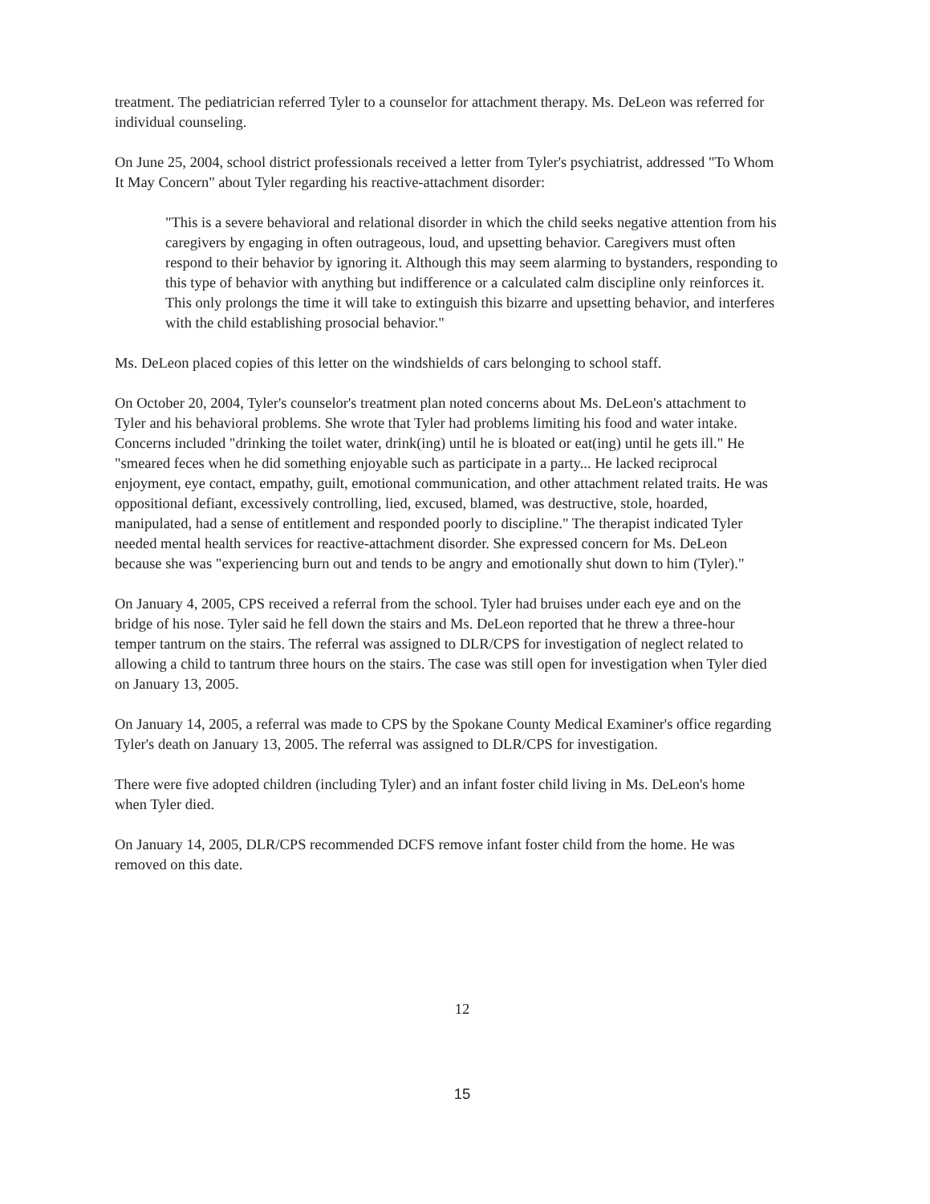treatment. The pediatrician referred Tyler to a counselor for attachment therapy. Ms. DeLeon was referred for individual counseling.
On June 25, 2004, school district professionals received a letter from Tyler's psychiatrist, addressed "To Whom It May Concern" about Tyler regarding his reactive-attachment disorder:
"This is a severe behavioral and relational disorder in which the child seeks negative attention from his caregivers by engaging in often outrageous, loud, and upsetting behavior. Caregivers must often respond to their behavior by ignoring it. Although this may seem alarming to bystanders, responding to this type of behavior with anything but indifference or a calculated calm discipline only reinforces it. This only prolongs the time it will take to extinguish this bizarre and upsetting behavior, and interferes with the child establishing prosocial behavior."
Ms. DeLeon placed copies of this letter on the windshields of cars belonging to school staff.
On October 20, 2004, Tyler's counselor's treatment plan noted concerns about Ms. DeLeon's attachment to Tyler and his behavioral problems. She wrote that Tyler had problems limiting his food and water intake. Concerns included "drinking the toilet water, drink(ing) until he is bloated or eat(ing) until he gets ill." He "smeared feces when he did something enjoyable such as participate in a party... He lacked reciprocal enjoyment, eye contact, empathy, guilt, emotional communication, and other attachment related traits. He was oppositional defiant, excessively controlling, lied, excused, blamed, was destructive, stole, hoarded, manipulated, had a sense of entitlement and responded poorly to discipline." The therapist indicated Tyler needed mental health services for reactive-attachment disorder. She expressed concern for Ms. DeLeon because she was "experiencing burn out and tends to be angry and emotionally shut down to him (Tyler)."
On January 4, 2005, CPS received a referral from the school. Tyler had bruises under each eye and on the bridge of his nose. Tyler said he fell down the stairs and Ms. DeLeon reported that he threw a three-hour temper tantrum on the stairs. The referral was assigned to DLR/CPS for investigation of neglect related to allowing a child to tantrum three hours on the stairs. The case was still open for investigation when Tyler died on January 13, 2005.
On January 14, 2005, a referral was made to CPS by the Spokane County Medical Examiner's office regarding Tyler's death on January 13, 2005. The referral was assigned to DLR/CPS for investigation.
There were five adopted children (including Tyler) and an infant foster child living in Ms. DeLeon's home when Tyler died.
On January 14, 2005, DLR/CPS recommended DCFS remove infant foster child from the home. He was removed on this date.
12
15